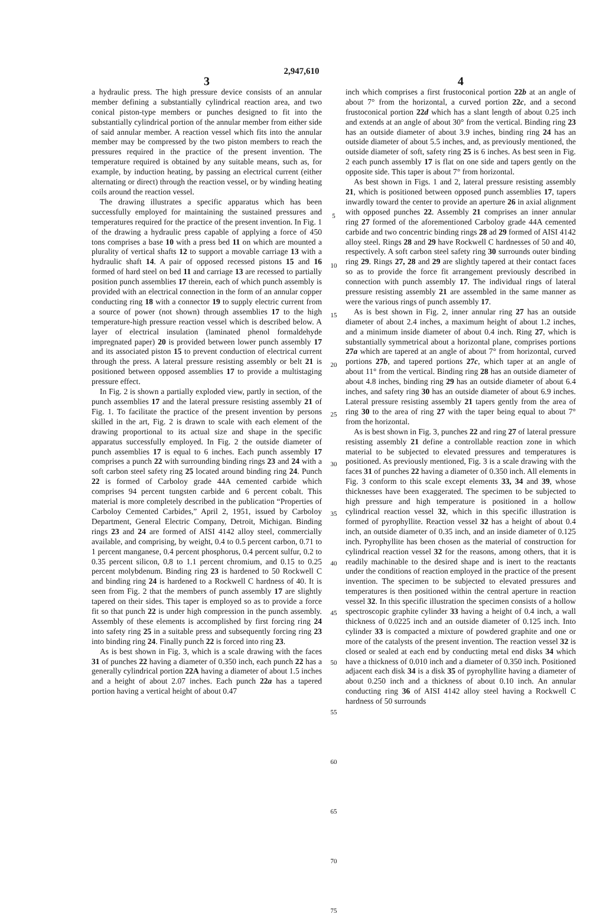2,947,610
3
a hydraulic press. The high pressure device consists of an annular member defining a substantially cylindrical reaction area, and two conical piston-type members or punches designed to fit into the substantially cylindrical portion of the annular member from either side of said annular member. A reaction vessel which fits into the annular member may be compressed by the two piston members to reach the pressures required in the practice of the present invention. The temperature required is obtained by any suitable means, such as, for example, by induction heating, by passing an electrical current (either alternating or direct) through the reaction vessel, or by winding heating coils around the reaction vessel.
The drawing illustrates a specific apparatus which has been successfully employed for maintaining the sustained pressures and temperatures required for the practice of the present invention. In Fig. 1 of the drawing a hydraulic press capable of applying a force of 450 tons comprises a base 10 with a press bed 11 on which are mounted a plurality of vertical shafts 12 to support a movable carriage 13 with a hydraulic shaft 14. A pair of opposed recessed pistons 15 and 16 formed of hard steel on bed 11 and carriage 13 are recessed to partially position punch assemblies 17 therein, each of which punch assembly is provided with an electrical connection in the form of an annular copper conducting ring 18 with a connector 19 to supply electric current from a source of power (not shown) through assemblies 17 to the high temperature-high pressure reaction vessel which is described below. A layer of electrical insulation (laminated phenol formaldehyde impregnated paper) 20 is provided between lower punch assembly 17 and its associated piston 15 to prevent conduction of electrical current through the press. A lateral pressure resisting assembly or belt 21 is positioned between opposed assemblies 17 to provide a multistaging pressure effect.
In Fig. 2 is shown a partially exploded view, partly in section, of the punch assemblies 17 and the lateral pressure resisting assembly 21 of Fig. 1. To facilitate the practice of the present invention by persons skilled in the art, Fig. 2 is drawn to scale with each element of the drawing proportional to its actual size and shape in the specific apparatus successfully employed. In Fig. 2 the outside diameter of punch assemblies 17 is equal to 6 inches. Each punch assembly 17 comprises a punch 22 with surrounding binding rings 23 and 24 with a soft carbon steel safety ring 25 located around binding ring 24. Punch 22 is formed of Carboloy grade 44A cemented carbide which comprises 94 percent tungsten carbide and 6 percent cobalt. This material is more completely described in the publication “Properties of Carboloy Cemented Carbides,” April 2, 1951, issued by Carboloy Department, General Electric Company, Detroit, Michigan. Binding rings 23 and 24 are formed of AISI 4142 alloy steel, commercially available, and comprising, by weight, 0.4 to 0.5 percent carbon, 0.71 to 1 percent manganese, 0.4 percent phosphorus, 0.4 percent sulfur, 0.2 to 0.35 percent silicon, 0.8 to 1.1 percent chromium, and 0.15 to 0.25 percent molybdenum. Binding ring 23 is hardened to 50 Rockwell C and binding ring 24 is hardened to a Rockwell C hardness of 40. It is seen from Fig. 2 that the members of punch assembly 17 are slightly tapered on their sides. This taper is employed so as to provide a force fit so that punch 22 is under high compression in the punch assembly. Assembly of these elements is accomplished by first forcing ring 24 into safety ring 25 in a suitable press and subsequently forcing ring 23 into binding ring 24. Finally punch 22 is forced into ring 23.
As is best shown in Fig. 3, which is a scale drawing with the faces 31 of punches 22 having a diameter of 0.350 inch, each punch 22 has a generally cylindrical portion 22A having a diameter of about 1.5 inches and a height of about 2.07 inches. Each punch 22a has a tapered portion having a vertical height of about 0.47
5
10
15
20
25
30
35
40
45
50
55
60
65
70
75
4
inch which comprises a first frustoconical portion 22b at an angle of about 7° from the horizontal, a curved portion 22c, and a second frustoconical portion 22d which has a slant length of about 0.25 inch and extends at an angle of about 30° from the vertical. Binding ring 23 has an outside diameter of about 3.9 inches, binding ring 24 has an outside diameter of about 5.5 inches, and, as previously mentioned, the outside diameter of soft, safety ring 25 is 6 inches. As best seen in Fig. 2 each punch assembly 17 is flat on one side and tapers gently on the opposite side. This taper is about 7° from horizontal.
As best shown in Figs. 1 and 2, lateral pressure resisting assembly 21, which is positioned between opposed punch assemblies 17, tapers inwardly toward the center to provide an aperture 26 in axial alignment with opposed punches 22. Assembly 21 comprises an inner annular ring 27 formed of the aforementioned Carboloy grade 44A cemented carbide and two concentric binding rings 28 ad 29 formed of AISI 4142 alloy steel. Rings 28 and 29 have Rockwell C hardnesses of 50 and 40, respectively. A soft carbon steel safety ring 30 surrounds outer binding ring 29. Rings 27, 28 and 29 are slightly tapered at their contact faces so as to provide the force fit arrangement previously described in connection with punch assembly 17. The individual rings of lateral pressure resisting assembly 21 are assembled in the same manner as were the various rings of punch assembly 17.
As is best shown in Fig. 2, inner annular ring 27 has an outside diameter of about 2.4 inches, a maximum height of about 1.2 inches, and a minimum inside diameter of about 0.4 inch. Ring 27, which is substantially symmetrical about a horizontal plane, comprises portions 27a which are tapered at an angle of about 7° from horizontal, curved portions 27b, and tapered portions 27c, which taper at an angle of about 11° from the vertical. Binding ring 28 has an outside diameter of about 4.8 inches, binding ring 29 has an outside diameter of about 6.4 inches, and safety ring 30 has an outside diameter of about 6.9 inches. Lateral pressure resisting assembly 21 tapers gently from the area of ring 30 to the area of ring 27 with the taper being equal to about 7° from the horizontal.
As is best shown in Fig. 3, punches 22 and ring 27 of lateral pressure resisting assembly 21 define a controllable reaction zone in which material to be subjected to elevated pressures and temperatures is positioned. As previously mentioned, Fig. 3 is a scale drawing with the faces 31 of punches 22 having a diameter of 0.350 inch. All elements in Fig. 3 conform to this scale except elements 33, 34 and 39, whose thicknesses have been exaggerated. The specimen to be subjected to high pressure and high temperature is positioned in a hollow cylindrical reaction vessel 32, which in this specific illustration is formed of pyrophyllite. Reaction vessel 32 has a height of about 0.4 inch, an outside diameter of 0.35 inch, and an inside diameter of 0.125 inch. Pyrophyllite has been chosen as the material of construction for cylindrical reaction vessel 32 for the reasons, among others, that it is readily machinable to the desired shape and is inert to the reactants under the conditions of reaction employed in the practice of the present invention. The specimen to be subjected to elevated pressures and temperatures is then positioned within the central aperture in reaction vessel 32. In this specific illustration the specimen consists of a hollow spectroscopic graphite cylinder 33 having a height of 0.4 inch, a wall thickness of 0.0225 inch and an outside diameter of 0.125 inch. Into cylinder 33 is compacted a mixture of powdered graphite and one or more of the catalysts of the present invention. The reaction vessel 32 is closed or sealed at each end by conducting metal end disks 34 which have a thickness of 0.010 inch and a diameter of 0.350 inch. Positioned adjacent each disk 34 is a disk 35 of pyrophyllite having a diameter of about 0.250 inch and a thickness of about 0.10 inch. An annular conducting ring 36 of AISI 4142 alloy steel having a Rockwell C hardness of 50 surrounds